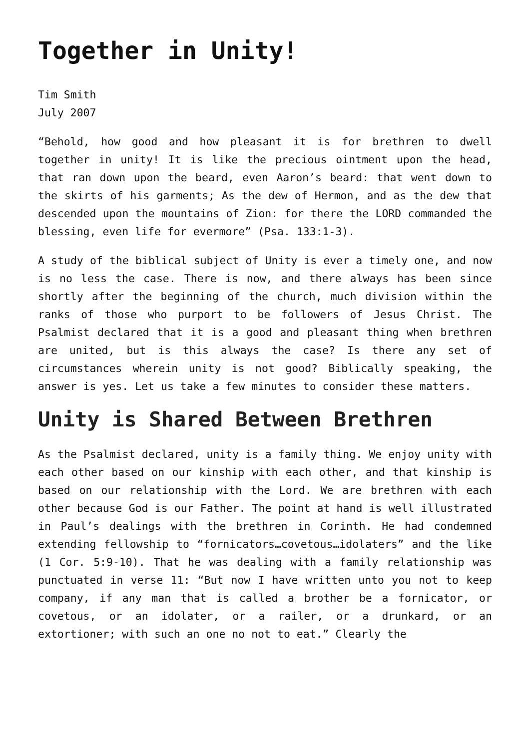Together in Unity!
Tim Smith
July 2007
“Behold, how good and how pleasant it is for brethren to dwell together in unity! It is like the precious ointment upon the head, that ran down upon the beard, even Aaron’s beard: that went down to the skirts of his garments; As the dew of Hermon, and as the dew that descended upon the mountains of Zion: for there the LORD commanded the blessing, even life for evermore” (Psa. 133:1-3).
A study of the biblical subject of Unity is ever a timely one, and now is no less the case. There is now, and there always has been since shortly after the beginning of the church, much division within the ranks of those who purport to be followers of Jesus Christ. The Psalmist declared that it is a good and pleasant thing when brethren are united, but is this always the case? Is there any set of circumstances wherein unity is not good? Biblically speaking, the answer is yes. Let us take a few minutes to consider these matters.
Unity is Shared Between Brethren
As the Psalmist declared, unity is a family thing. We enjoy unity with each other based on our kinship with each other, and that kinship is based on our relationship with the Lord. We are brethren with each other because God is our Father. The point at hand is well illustrated in Paul’s dealings with the brethren in Corinth. He had condemned extending fellowship to “fornicators…covetous…idolaters” and the like (1 Cor. 5:9-10). That he was dealing with a family relationship was punctuated in verse 11: “But now I have written unto you not to keep company, if any man that is called a brother be a fornicator, or covetous, or an idolater, or a railer, or a drunkard, or an extortioner; with such an one no not to eat.” Clearly the